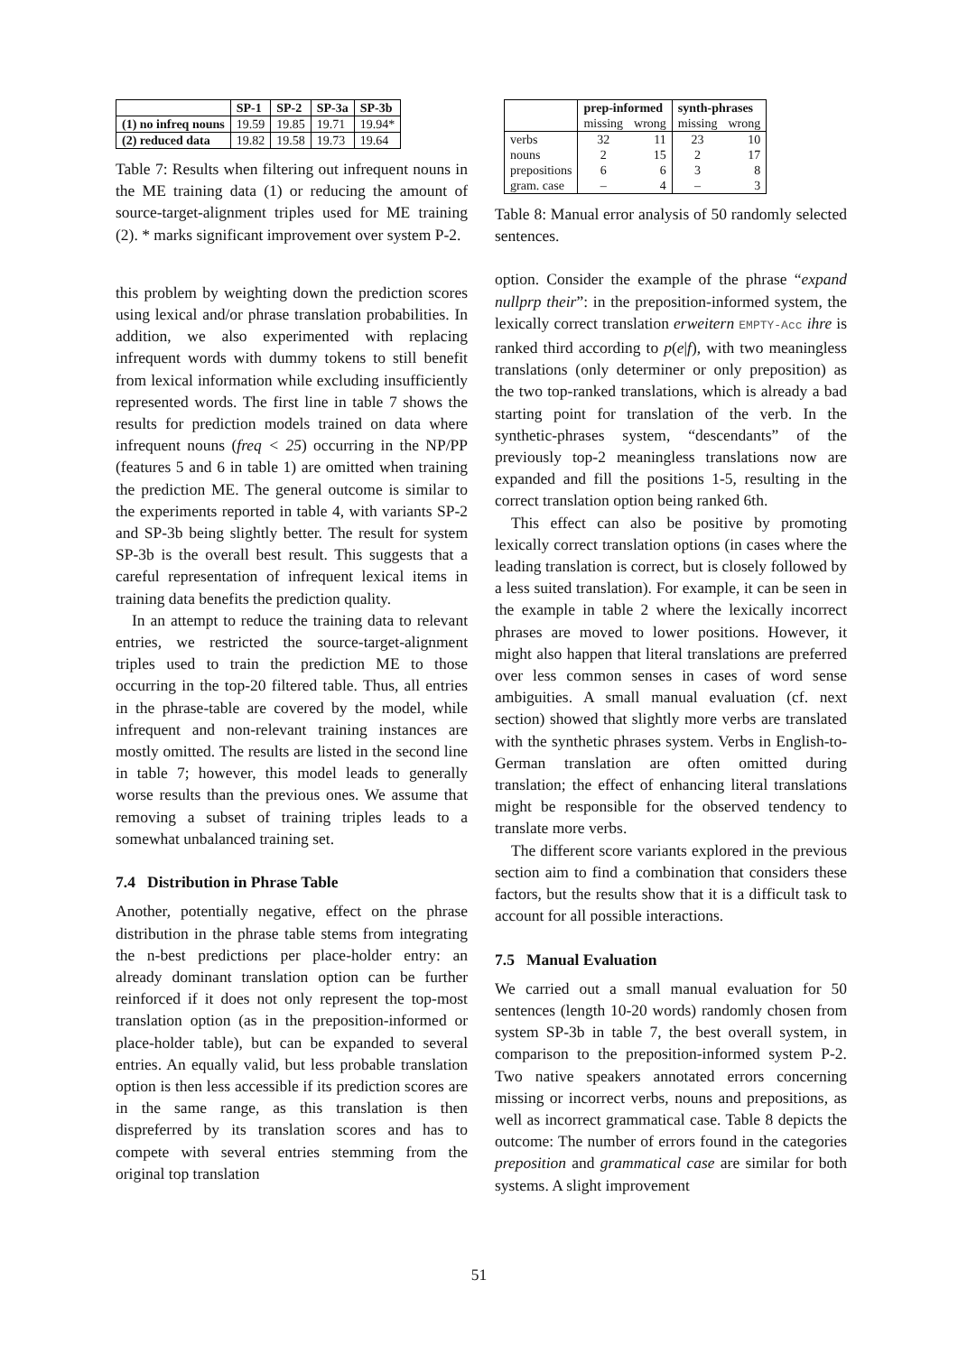| | SP-1 | SP-2 | SP-3a | SP-3b |
| --- | --- | --- | --- | --- |
| (1) no infreq nouns | 19.59 | 19.85 | 19.71 | 19.94* |
| (2) reduced data | 19.82 | 19.58 | 19.73 | 19.64 |
Table 7: Results when filtering out infrequent nouns in the ME training data (1) or reducing the amount of source-target-alignment triples used for ME training (2). * marks significant improvement over system P-2.
this problem by weighting down the prediction scores using lexical and/or phrase translation probabilities. In addition, we also experimented with replacing infrequent words with dummy tokens to still benefit from lexical information while excluding insufficiently represented words. The first line in table 7 shows the results for prediction models trained on data where infrequent nouns (freq < 25) occurring in the NP/PP (features 5 and 6 in table 1) are omitted when training the prediction ME. The general outcome is similar to the experiments reported in table 4, with variants SP-2 and SP-3b being slightly better. The result for system SP-3b is the overall best result. This suggests that a careful representation of infrequent lexical items in training data benefits the prediction quality.
In an attempt to reduce the training data to relevant entries, we restricted the source-target-alignment triples used to train the prediction ME to those occurring in the top-20 filtered table. Thus, all entries in the phrase-table are covered by the model, while infrequent and non-relevant training instances are mostly omitted. The results are listed in the second line in table 7; however, this model leads to generally worse results than the previous ones. We assume that removing a subset of training triples leads to a somewhat unbalanced training set.
7.4 Distribution in Phrase Table
Another, potentially negative, effect on the phrase distribution in the phrase table stems from integrating the n-best predictions per place-holder entry: an already dominant translation option can be further reinforced if it does not only represent the top-most translation option (as in the preposition-informed or place-holder table), but can be expanded to several entries. An equally valid, but less probable translation option is then less accessible if its prediction scores are in the same range, as this translation is then dispreferred by its translation scores and has to compete with several entries stemming from the original top translation
| | prep-informed | | synth-phrases | |
| --- | --- | --- | --- | --- |
| | missing | wrong | missing | wrong |
| verbs | 32 | 11 | 23 | 10 |
| nouns | 2 | 15 | 2 | 17 |
| prepositions | 6 | 6 | 3 | 8 |
| gram. case | – | 4 | – | 3 |
Table 8: Manual error analysis of 50 randomly selected sentences.
option. Consider the example of the phrase “expand nullprp their”: in the preposition-informed system, the lexically correct translation erweitern EMPTY-Acc ihre is ranked third according to p(e|f), with two meaningless translations (only determiner or only preposition) as the two top-ranked translations, which is already a bad starting point for translation of the verb. In the synthetic-phrases system, “descendants” of the previously top-2 meaningless translations now are expanded and fill the positions 1-5, resulting in the correct translation option being ranked 6th.
This effect can also be positive by promoting lexically correct translation options (in cases where the leading translation is correct, but is closely followed by a less suited translation). For example, it can be seen in the example in table 2 where the lexically incorrect phrases are moved to lower positions. However, it might also happen that literal translations are preferred over less common senses in cases of word sense ambiguities. A small manual evaluation (cf. next section) showed that slightly more verbs are translated with the synthetic phrases system. Verbs in English-to-German translation are often omitted during translation; the effect of enhancing literal translations might be responsible for the observed tendency to translate more verbs.
The different score variants explored in the previous section aim to find a combination that considers these factors, but the results show that it is a difficult task to account for all possible interactions.
7.5 Manual Evaluation
We carried out a small manual evaluation for 50 sentences (length 10-20 words) randomly chosen from system SP-3b in table 7, the best overall system, in comparison to the preposition-informed system P-2. Two native speakers annotated errors concerning missing or incorrect verbs, nouns and prepositions, as well as incorrect grammatical case. Table 8 depicts the outcome: The number of errors found in the categories preposition and grammatical case are similar for both systems. A slight improvement
51